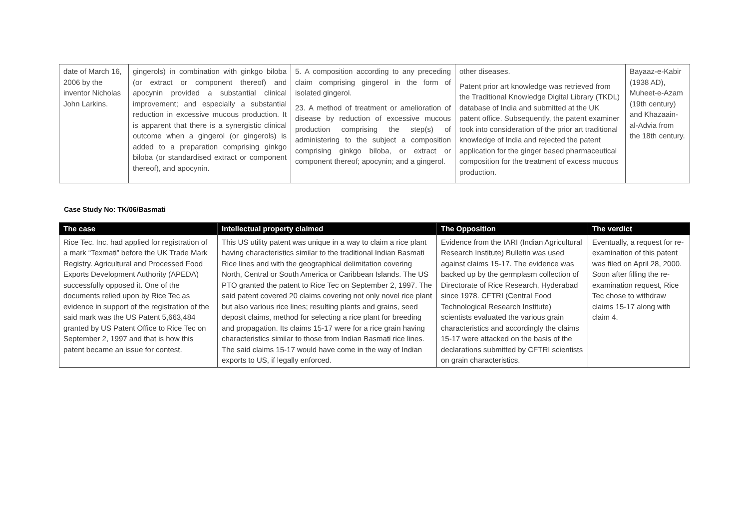| date of March 16, 2006 by the inventor Nicholas John Larkins. | gingerols) in combination with ginkgo biloba (or extract or component thereof) and apocynin provided a substantial clinical improvement; and especially a substantial reduction in excessive mucous production. It is apparent that there is a synergistic clinical outcome when a gingerol (or gingerols) is added to a preparation comprising ginkgo biloba (or standardised extract or component thereof), and apocynin. | 5. A composition according to any preceding claim comprising gingerol in the form of isolated gingerol. 23. A method of treatment or amelioration of disease by reduction of excessive mucous production comprising the step(s) of administering to the subject a composition comprising ginkgo biloba, or extract or component thereof; apocynin; and a gingerol. | other diseases. Patent prior art knowledge was retrieved from the Traditional Knowledge Digital Library (TKDL) database of India and submitted at the UK patent office. Subsequently, the patent examiner took into consideration of the prior art traditional knowledge of India and rejected the patent application for the ginger based pharmaceutical composition for the treatment of excess mucous production. | Bayaaz-e-Kabir (1938 AD), Muheet-e-Azam (19th century) and Khazaain-al-Advia from the 18th century. |
Case Study No: TK/06/Basmati
| The case | Intellectual property claimed | The Opposition | The verdict |
| --- | --- | --- | --- |
| Rice Tec. Inc. had applied for registration of a mark “Texmati” before the UK Trade Mark Registry. Agricultural and Processed Food Exports Development Authority (APEDA) successfully opposed it. One of the documents relied upon by Rice Tec as evidence in support of the registration of the said mark was the US Patent 5,663,484 granted by US Patent Office to Rice Tec on September 2, 1997 and that is how this patent became an issue for contest. | This US utility patent was unique in a way to claim a rice plant having characteristics similar to the traditional Indian Basmati Rice lines and with the geographical delimitation covering North, Central or South America or Caribbean Islands. The US PTO granted the patent to Rice Tec on September 2, 1997. The said patent covered 20 claims covering not only novel rice plant but also various rice lines; resulting plants and grains, seed deposit claims, method for selecting a rice plant for breeding and propagation. Its claims 15-17 were for a rice grain having characteristics similar to those from Indian Basmati rice lines. The said claims 15-17 would have come in the way of Indian exports to US, if legally enforced. | Evidence from the IARI (Indian Agricultural Research Institute) Bulletin was used against claims 15-17. The evidence was backed up by the germplasm collection of Directorate of Rice Research, Hyderabad since 1978. CFTRI (Central Food Technological Research Institute) scientists evaluated the various grain characteristics and accordingly the claims 15-17 were attacked on the basis of the declarations submitted by CFTRI scientists on grain characteristics. | Eventually, a request for re-examination of this patent was filed on April 28, 2000. Soon after filling the re-examination request, Rice Tec chose to withdraw claims 15-17 along with claim 4. |